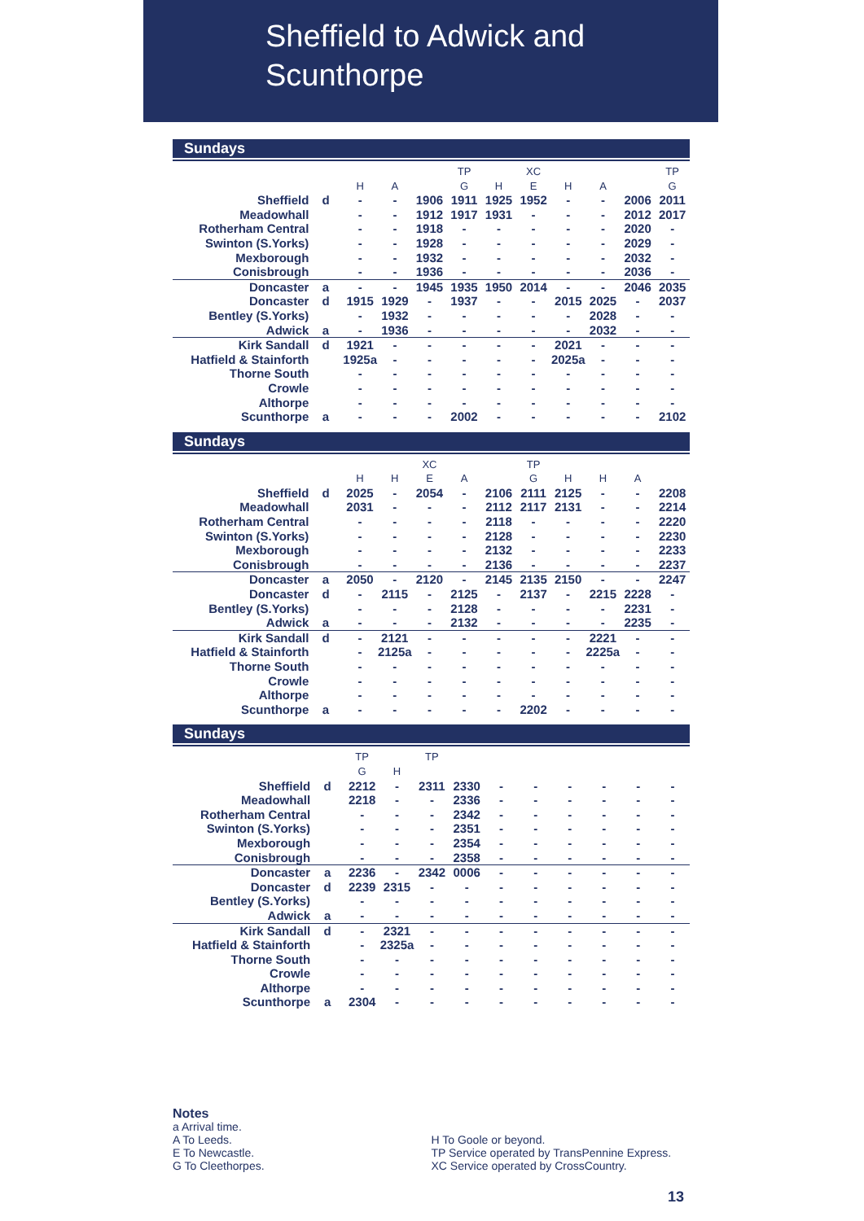Sheffield to Adwick and Scunthorpe
Sundays
| | | | | | TP | | XC | | | | TP |
| --- | --- | --- | --- | --- | --- | --- | --- | --- | --- | --- | --- |
| | | H | A | | G | H | E | H | A | | G |
| Sheffield | d | - | - | 1906 | 1911 | 1925 | 1952 | - | - | 2006 | 2011 |
| Meadowhall | | - | - | 1912 | 1917 | 1931 | - | - | - | 2012 | 2017 |
| Rotherham Central | | - | - | 1918 | - | - | - | - | - | 2020 | - |
| Swinton (S.Yorks) | | - | - | 1928 | - | - | - | - | - | 2029 | - |
| Mexborough | | - | - | 1932 | - | - | - | - | - | 2032 | - |
| Conisbrough | | - | - | 1936 | - | - | - | - | - | 2036 | - |
| Doncaster | a | - | - | 1945 | 1935 | 1950 | 2014 | - | - | 2046 | 2035 |
| Doncaster | d | 1915 | 1929 | - | 1937 | - | - | 2015 | 2025 | - | 2037 |
| Bentley (S.Yorks) | | - | 1932 | - | - | - | - | - | 2028 | - | - |
| Adwick | a | - | 1936 | - | - | - | - | - | 2032 | - | - |
| Kirk Sandall | d | 1921 | - | - | - | - | - | 2021 | - | - | - |
| Hatfield & Stainforth | | 1925a | - | - | - | - | - | 2025a | - | - | - |
| Thorne South | | - | - | - | - | - | - | - | - | - | - |
| Crowle | | - | - | - | - | - | - | - | - | - | - |
| Althorpe | | - | - | - | - | - | - | - | - | - | - |
| Scunthorpe | a | - | - | - | 2002 | - | - | - | - | - | 2102 |
Sundays
| | | | | XC | | | TP | | | | |
| --- | --- | --- | --- | --- | --- | --- | --- | --- | --- | --- | --- |
| | | H | H | E | A | | G | H | H | A | |
| Sheffield | d | 2025 | - | 2054 | - | 2106 | 2111 | 2125 | - | - | 2208 |
| Meadowhall | | 2031 | - | - | - | 2112 | 2117 | 2131 | - | - | 2214 |
| Rotherham Central | | - | - | - | - | 2118 | - | - | - | - | 2220 |
| Swinton (S.Yorks) | | - | - | - | - | 2128 | - | - | - | - | 2230 |
| Mexborough | | - | - | - | - | 2132 | - | - | - | - | 2233 |
| Conisbrough | | - | - | - | - | 2136 | - | - | - | - | 2237 |
| Doncaster | a | 2050 | - | 2120 | - | 2145 | 2135 | 2150 | - | - | 2247 |
| Doncaster | d | - | 2115 | - | 2125 | - | 2137 | - | 2215 | 2228 | - |
| Bentley (S.Yorks) | | - | - | - | 2128 | - | - | - | - | 2231 | - |
| Adwick | a | - | - | - | 2132 | - | - | - | - | 2235 | - |
| Kirk Sandall | d | - | 2121 | - | - | - | - | - | 2221 | - | - |
| Hatfield & Stainforth | | - | 2125a | - | - | - | - | - | 2225a | - | - |
| Thorne South | | - | - | - | - | - | - | - | - | - | - |
| Crowle | | - | - | - | - | - | - | - | - | - | - |
| Althorpe | | - | - | - | - | - | - | - | - | - | - |
| Scunthorpe | a | - | - | - | - | - | 2202 | - | - | - | - |
Sundays
| | | TP | | TP | | | | | | | |
| --- | --- | --- | --- | --- | --- | --- | --- | --- | --- | --- | --- |
| | | G | H | | | | | | | | |
| Sheffield | d | 2212 | - | 2311 | 2330 | - | - | - | - | - | - |
| Meadowhall | | 2218 | - | - | 2336 | - | - | - | - | - | - |
| Rotherham Central | | - | - | - | 2342 | - | - | - | - | - | - |
| Swinton (S.Yorks) | | - | - | - | 2351 | - | - | - | - | - | - |
| Mexborough | | - | - | - | 2354 | - | - | - | - | - | - |
| Conisbrough | | - | - | - | 2358 | - | - | - | - | - | - |
| Doncaster | a | 2236 | - | 2342 | 0006 | - | - | - | - | - | - |
| Doncaster | d | 2239 | 2315 | - | - | - | - | - | - | - | - |
| Bentley (S.Yorks) | | - | - | - | - | - | - | - | - | - | - |
| Adwick | a | - | - | - | - | - | - | - | - | - | - |
| Kirk Sandall | d | - | 2321 | - | - | - | - | - | - | - | - |
| Hatfield & Stainforth | | - | 2325a | - | - | - | - | - | - | - | - |
| Thorne South | | - | - | - | - | - | - | - | - | - | - |
| Crowle | | - | - | - | - | - | - | - | - | - | - |
| Althorpe | | - | - | - | - | - | - | - | - | - | - |
| Scunthorpe | a | 2304 | - | - | - | - | - | - | - | - | - |
Notes
a Arrival time.
A To Leeds.
E To Newcastle.
G To Cleethorpes.
H To Goole or beyond.
TP Service operated by TransPennine Express.
XC Service operated by CrossCountry.
13